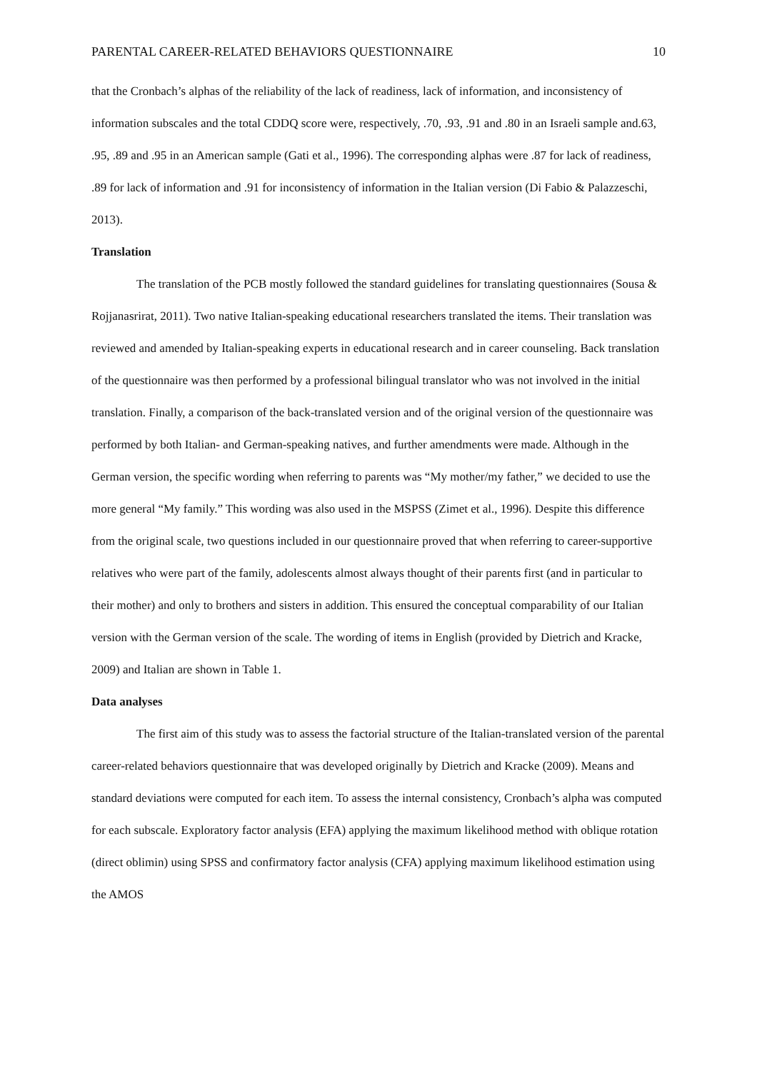PARENTAL CAREER-RELATED BEHAVIORS QUESTIONNAIRE 10
that the Cronbach’s alphas of the reliability of the lack of readiness, lack of information, and inconsistency of information subscales and the total CDDQ score were, respectively, .70, .93, .91 and .80 in an Israeli sample and.63, .95, .89 and .95 in an American sample (Gati et al., 1996). The corresponding alphas were .87 for lack of readiness, .89 for lack of information and .91 for inconsistency of information in the Italian version (Di Fabio & Palazzeschi, 2013).
Translation
The translation of the PCB mostly followed the standard guidelines for translating questionnaires (Sousa & Rojjanasrirat, 2011). Two native Italian-speaking educational researchers translated the items. Their translation was reviewed and amended by Italian-speaking experts in educational research and in career counseling. Back translation of the questionnaire was then performed by a professional bilingual translator who was not involved in the initial translation. Finally, a comparison of the back-translated version and of the original version of the questionnaire was performed by both Italian- and German-speaking natives, and further amendments were made. Although in the German version, the specific wording when referring to parents was “My mother/my father,” we decided to use the more general “My family.” This wording was also used in the MSPSS (Zimet et al., 1996). Despite this difference from the original scale, two questions included in our questionnaire proved that when referring to career-supportive relatives who were part of the family, adolescents almost always thought of their parents first (and in particular to their mother) and only to brothers and sisters in addition. This ensured the conceptual comparability of our Italian version with the German version of the scale. The wording of items in English (provided by Dietrich and Kracke, 2009) and Italian are shown in Table 1.
Data analyses
The first aim of this study was to assess the factorial structure of the Italian-translated version of the parental career-related behaviors questionnaire that was developed originally by Dietrich and Kracke (2009). Means and standard deviations were computed for each item. To assess the internal consistency, Cronbach’s alpha was computed for each subscale. Exploratory factor analysis (EFA) applying the maximum likelihood method with oblique rotation (direct oblimin) using SPSS and confirmatory factor analysis (CFA) applying maximum likelihood estimation using the AMOS